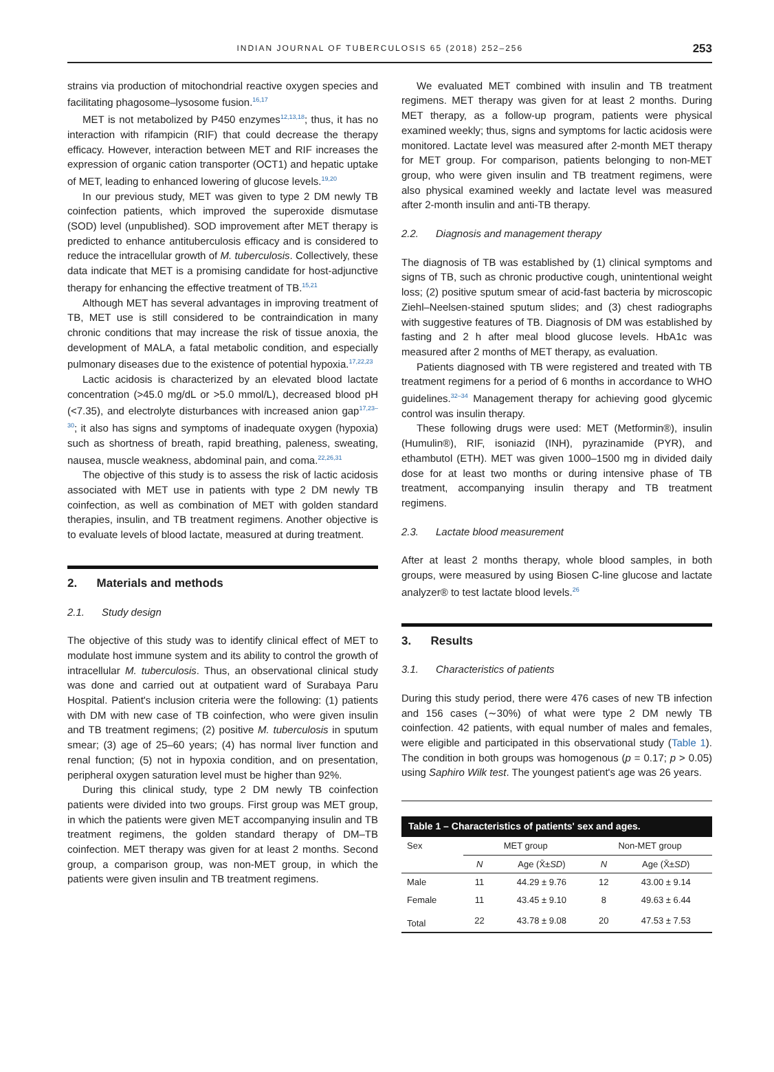INDIAN JOURNAL OF TUBERCULOSIS 65 (2018) 252–256 253
strains via production of mitochondrial reactive oxygen species and facilitating phagosome–lysosome fusion.<sup>16,17</sup>
MET is not metabolized by P450 enzymes<sup>12,13,18</sup>; thus, it has no interaction with rifampicin (RIF) that could decrease the therapy efficacy. However, interaction between MET and RIF increases the expression of organic cation transporter (OCT1) and hepatic uptake of MET, leading to enhanced lowering of glucose levels.<sup>19,20</sup>
In our previous study, MET was given to type 2 DM newly TB coinfection patients, which improved the superoxide dismutase (SOD) level (unpublished). SOD improvement after MET therapy is predicted to enhance antituberculosis efficacy and is considered to reduce the intracellular growth of M. tuberculosis. Collectively, these data indicate that MET is a promising candidate for host-adjunctive therapy for enhancing the effective treatment of TB.<sup>15,21</sup>
Although MET has several advantages in improving treatment of TB, MET use is still considered to be contraindication in many chronic conditions that may increase the risk of tissue anoxia, the development of MALA, a fatal metabolic condition, and especially pulmonary diseases due to the existence of potential hypoxia.<sup>17,22,23</sup>
Lactic acidosis is characterized by an elevated blood lactate concentration (>45.0 mg/dL or >5.0 mmol/L), decreased blood pH (<7.35), and electrolyte disturbances with increased anion gap<sup>17,23–30</sup>; it also has signs and symptoms of inadequate oxygen (hypoxia) such as shortness of breath, rapid breathing, paleness, sweating, nausea, muscle weakness, abdominal pain, and coma.<sup>22,26,31</sup>
The objective of this study is to assess the risk of lactic acidosis associated with MET use in patients with type 2 DM newly TB coinfection, as well as combination of MET with golden standard therapies, insulin, and TB treatment regimens. Another objective is to evaluate levels of blood lactate, measured at during treatment.
2. Materials and methods
2.1. Study design
The objective of this study was to identify clinical effect of MET to modulate host immune system and its ability to control the growth of intracellular M. tuberculosis. Thus, an observational clinical study was done and carried out at outpatient ward of Surabaya Paru Hospital. Patient's inclusion criteria were the following: (1) patients with DM with new case of TB coinfection, who were given insulin and TB treatment regimens; (2) positive M. tuberculosis in sputum smear; (3) age of 25–60 years; (4) has normal liver function and renal function; (5) not in hypoxia condition, and on presentation, peripheral oxygen saturation level must be higher than 92%.
During this clinical study, type 2 DM newly TB coinfection patients were divided into two groups. First group was MET group, in which the patients were given MET accompanying insulin and TB treatment regimens, the golden standard therapy of DM–TB coinfection. MET therapy was given for at least 2 months. Second group, a comparison group, was non-MET group, in which the patients were given insulin and TB treatment regimens.
We evaluated MET combined with insulin and TB treatment regimens. MET therapy was given for at least 2 months. During MET therapy, as a follow-up program, patients were physical examined weekly; thus, signs and symptoms for lactic acidosis were monitored. Lactate level was measured after 2-month MET therapy for MET group. For comparison, patients belonging to non-MET group, who were given insulin and TB treatment regimens, were also physical examined weekly and lactate level was measured after 2-month insulin and anti-TB therapy.
2.2. Diagnosis and management therapy
The diagnosis of TB was established by (1) clinical symptoms and signs of TB, such as chronic productive cough, unintentional weight loss; (2) positive sputum smear of acid-fast bacteria by microscopic Ziehl–Neelsen-stained sputum slides; and (3) chest radiographs with suggestive features of TB. Diagnosis of DM was established by fasting and 2 h after meal blood glucose levels. HbA1c was measured after 2 months of MET therapy, as evaluation.
Patients diagnosed with TB were registered and treated with TB treatment regimens for a period of 6 months in accordance to WHO guidelines.<sup>32–34</sup> Management therapy for achieving good glycemic control was insulin therapy.
These following drugs were used: MET (Metformin®), insulin (Humulin®), RIF, isoniazid (INH), pyrazinamide (PYR), and ethambutol (ETH). MET was given 1000–1500 mg in divided daily dose for at least two months or during intensive phase of TB treatment, accompanying insulin therapy and TB treatment regimens.
2.3. Lactate blood measurement
After at least 2 months therapy, whole blood samples, in both groups, were measured by using Biosen C-line glucose and lactate analyzer® to test lactate blood levels.<sup>26</sup>
3. Results
3.1. Characteristics of patients
During this study period, there were 476 cases of new TB infection and 156 cases (∼30%) of what were type 2 DM newly TB coinfection. 42 patients, with equal number of males and females, were eligible and participated in this observational study (Table 1). The condition in both groups was homogenous (p = 0.17; p > 0.05) using Saphiro Wilk test. The youngest patient's age was 26 years.
| Table 1 – Characteristics of patients' sex and ages. | | | | |
| --- | --- | --- | --- | --- |
| Sex | MET group | | Non-MET group | |
| | N | Age (X̄± SD ) | N | Age (X̄± SD ) |
| Male | 11 | 44.29 ± 9.76 | 12 | 43.00 ± 9.14 |
| Female | 11 | 43.45 ± 9.10 | 8 | 49.63 ± 6.44 |
| Total | 22 | 43.78 ± 9.08 | 20 | 47.53 ± 7.53 |